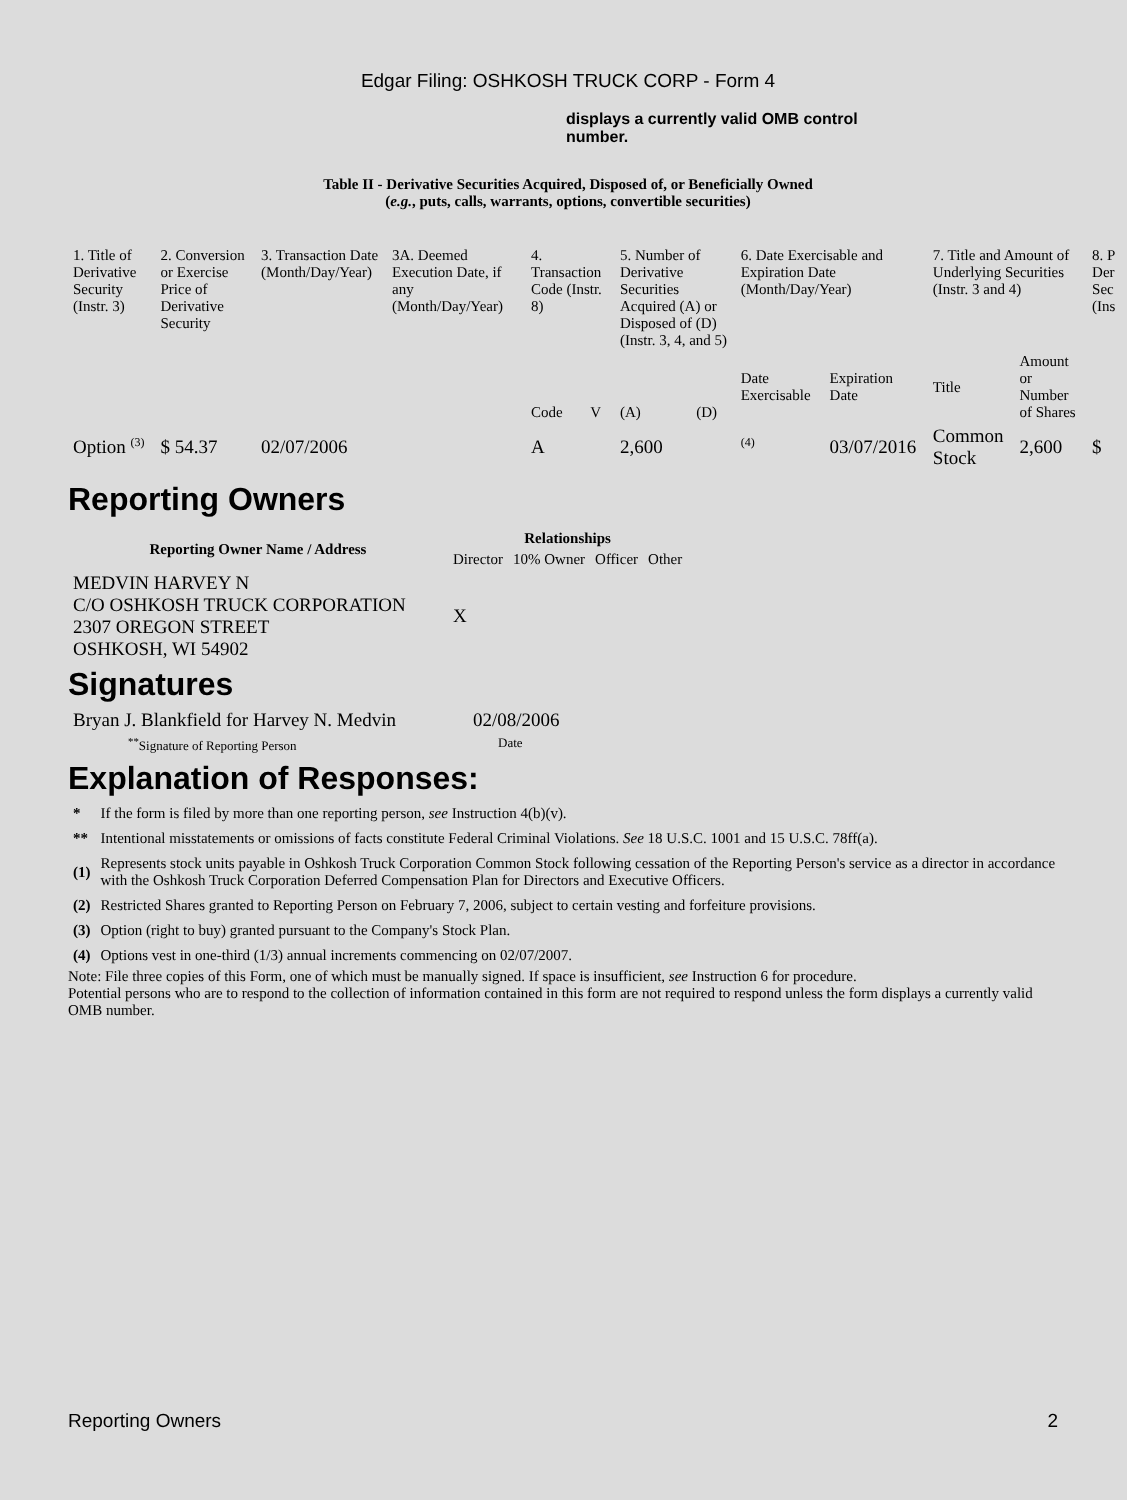Edgar Filing: OSHKOSH TRUCK CORP - Form 4
displays a currently valid OMB control number.
Table II - Derivative Securities Acquired, Disposed of, or Beneficially Owned
(e.g., puts, calls, warrants, options, convertible securities)
| 1. Title of Derivative Security (Instr. 3) | 2. Conversion or Exercise Price of Derivative Security | 3. Transaction Date (Month/Day/Year) | 3A. Deemed Execution Date, if any (Month/Day/Year) | 4. Transaction Code (Instr. 8) | | 5. Number of Derivative Securities Acquired (A) or Disposed of (D) (Instr. 3, 4, and 5) | | 6. Date Exercisable and Expiration Date (Month/Day/Year) | | 7. Title and Amount of Underlying Securities (Instr. 3 and 4) | | 8. P Der Sec (Ins |
| | | | | Code | V | (A) | (D) | Date Exercisable | Expiration Date | Title | Amount or Number of Shares | |
| Option <sup>(3)</sup> | $ 54.37 | 02/07/2006 | | A | | 2,600 | | <sup>(4)</sup> | 03/07/2016 | Common Stock | 2,600 | $ |
Reporting Owners
| Reporting Owner Name / Address | Relationships | | | |
| --- | --- | --- | --- | --- |
| | Director | 10% Owner | Officer | Other |
| MEDVIN HARVEY N C/O OSHKOSH TRUCK CORPORATION 2307 OREGON STREET OSHKOSH, WI 54902 | X | | | |
Signatures
| Bryan J. Blankfield for Harvey N. Medvin | 02/08/2006 |
| <sup>**</sup> Signature of Reporting Person | Date |
Explanation of Responses:
| * | If the form is filed by more than one reporting person, see Instruction 4(b)(v). |
| ** | Intentional misstatements or omissions of facts constitute Federal Criminal Violations. See 18 U.S.C. 1001 and 15 U.S.C. 78ff(a). |
| (1) | Represents stock units payable in Oshkosh Truck Corporation Common Stock following cessation of the Reporting Person's service as a director in accordance with the Oshkosh Truck Corporation Deferred Compensation Plan for Directors and Executive Officers. |
| (2) | Restricted Shares granted to Reporting Person on February 7, 2006, subject to certain vesting and forfeiture provisions. |
| (3) | Option (right to buy) granted pursuant to the Company's Stock Plan. |
| (4) | Options vest in one-third (1/3) annual increments commencing on 02/07/2007. |
Note: File three copies of this Form, one of which must be manually signed. If space is insufficient, see Instruction 6 for procedure.
Potential persons who are to respond to the collection of information contained in this form are not required to respond unless the form displays a currently valid OMB number.
Reporting Owners 2